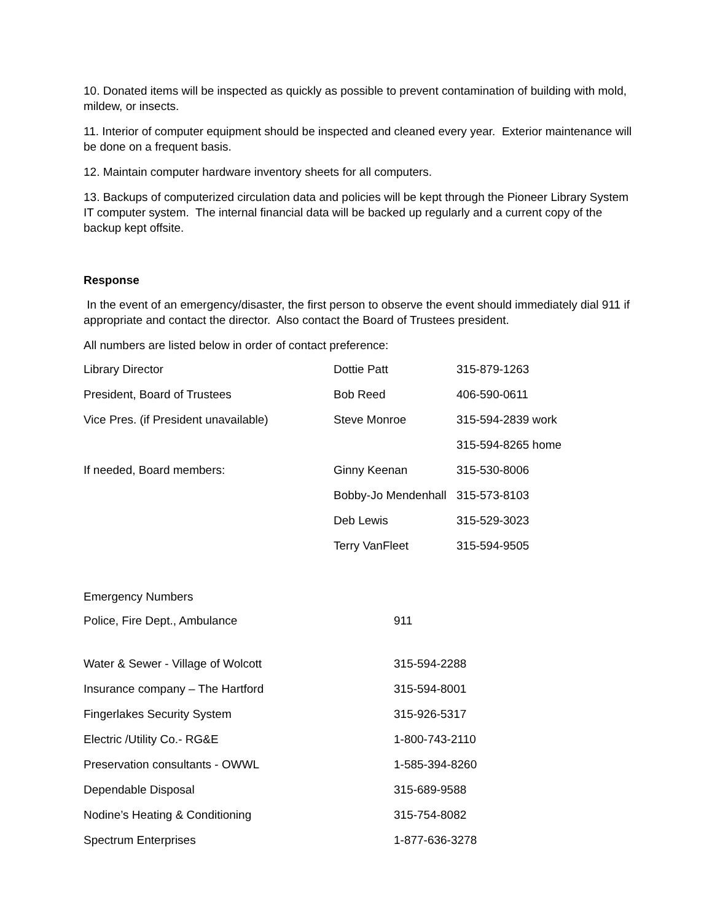10. Donated items will be inspected as quickly as possible to prevent contamination of building with mold, mildew, or insects.
11. Interior of computer equipment should be inspected and cleaned every year. Exterior maintenance will be done on a frequent basis.
12. Maintain computer hardware inventory sheets for all computers.
13. Backups of computerized circulation data and policies will be kept through the Pioneer Library System IT computer system. The internal financial data will be backed up regularly and a current copy of the backup kept offsite.
Response
In the event of an emergency/disaster, the first person to observe the event should immediately dial 911 if appropriate and contact the director. Also contact the Board of Trustees president.
All numbers are listed below in order of contact preference:
| Library Director | Dottie Patt | 315-879-1263 |
| President, Board of Trustees | Bob Reed | 406-590-0611 |
| Vice Pres. (if President unavailable) | Steve Monroe | 315-594-2839 work |
| | | 315-594-8265 home |
| If needed, Board members: | Ginny Keenan | 315-530-8006 |
| | Bobby-Jo Mendenhall | 315-573-8103 |
| | Deb Lewis | 315-529-3023 |
| | Terry VanFleet | 315-594-9505 |
Emergency Numbers
| Police, Fire Dept., Ambulance | 911 |
| Water & Sewer - Village of Wolcott | 315-594-2288 |
| Insurance company – The Hartford | 315-594-8001 |
| Fingerlakes Security System | 315-926-5317 |
| Electric /Utility Co.- RG&E | 1-800-743-2110 |
| Preservation consultants - OWWL | 1-585-394-8260 |
| Dependable Disposal | 315-689-9588 |
| Nodine’s Heating & Conditioning | 315-754-8082 |
| Spectrum Enterprises | 1-877-636-3278 |